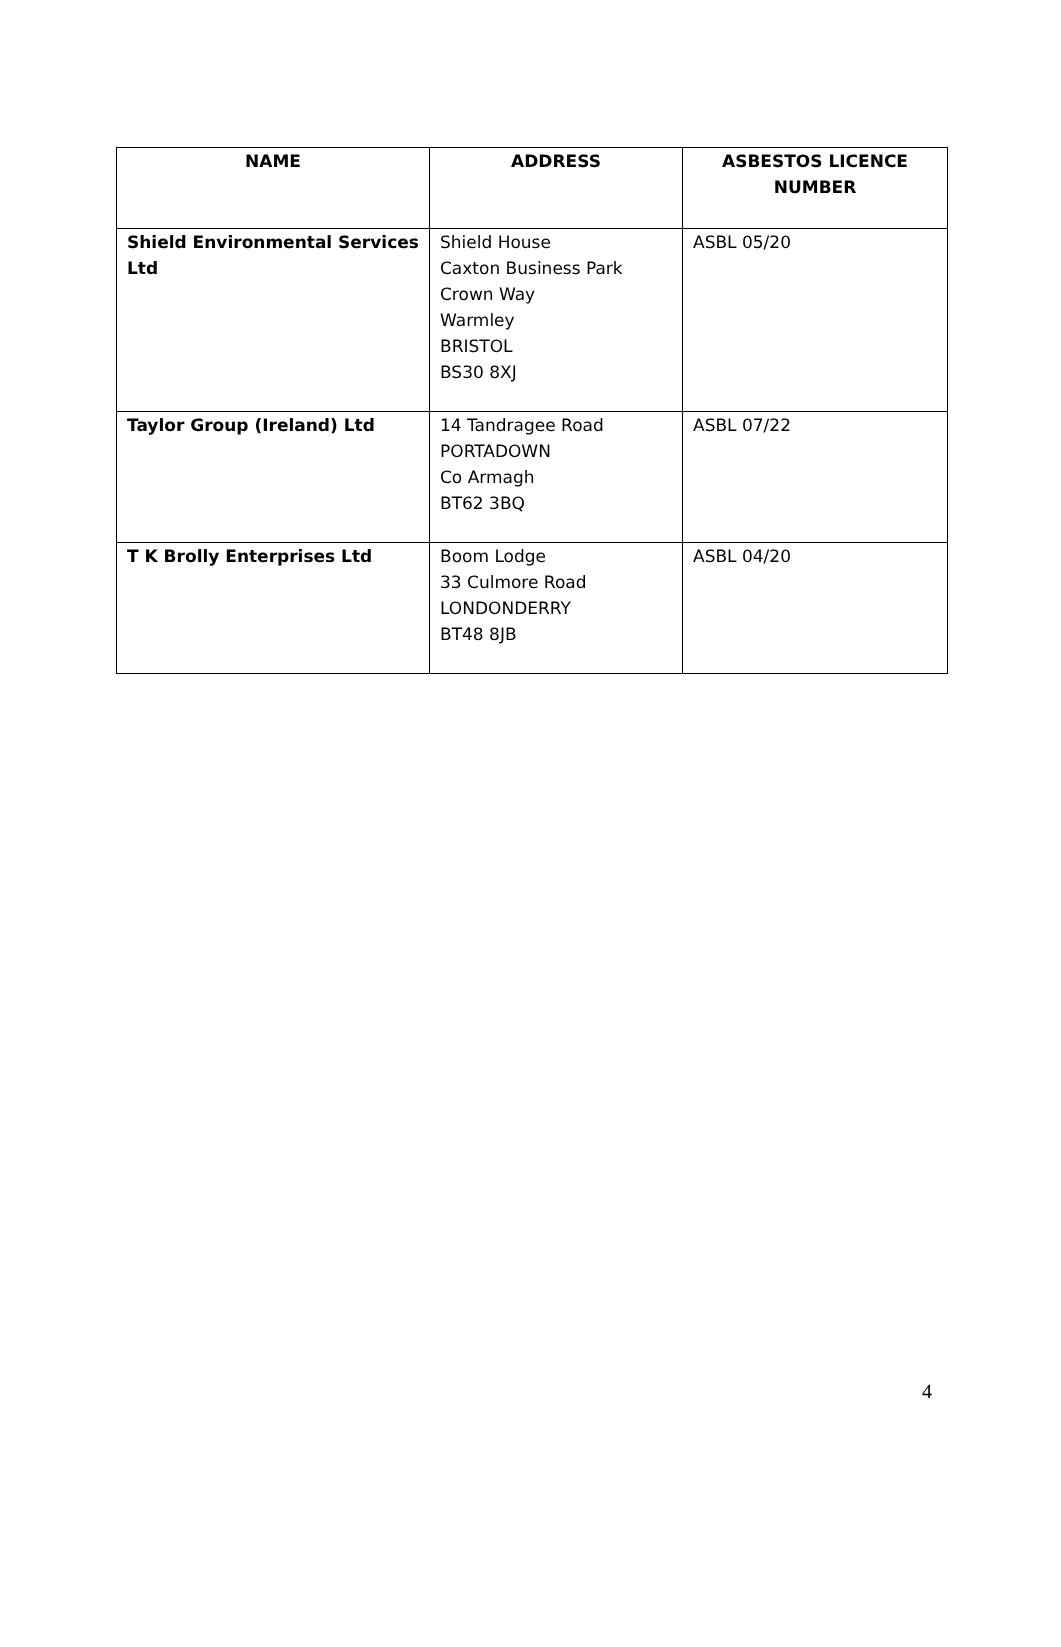| NAME | ADDRESS | ASBESTOS LICENCE NUMBER |
| --- | --- | --- |
| Shield Environmental Services Ltd | Shield House Caxton Business Park Crown Way Warmley BRISTOL BS30 8XJ | ASBL 05/20 |
| Taylor Group (Ireland) Ltd | 14 Tandragee Road PORTADOWN Co Armagh BT62 3BQ | ASBL 07/22 |
| T K Brolly Enterprises Ltd | Boom Lodge 33 Culmore Road LONDONDERRY BT48 8JB | ASBL 04/20 |
4